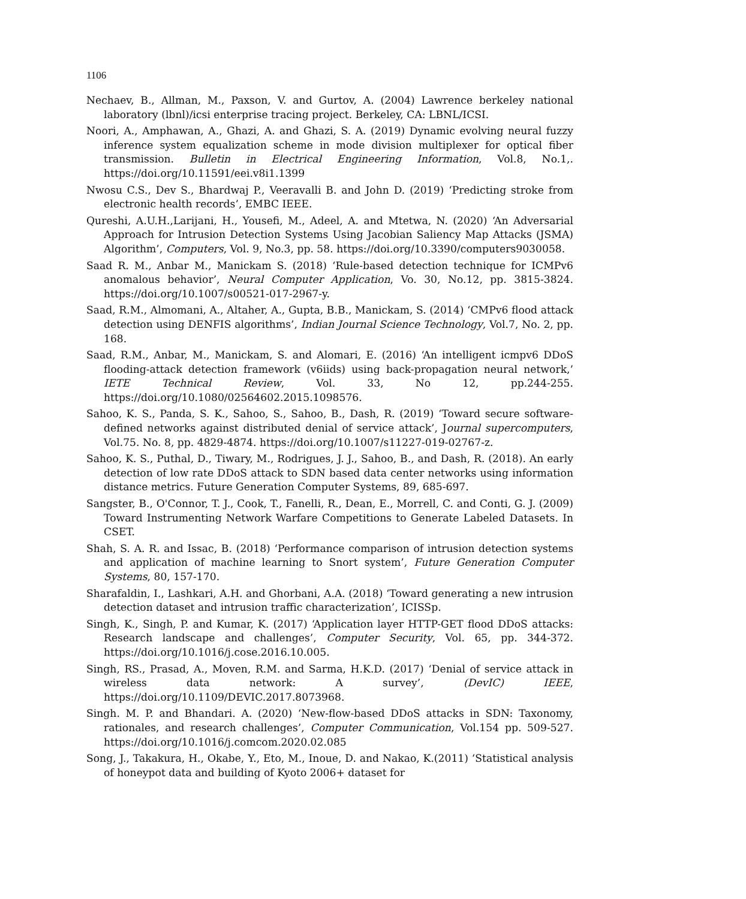1106
Nechaev, B., Allman, M., Paxson, V. and Gurtov, A. (2004) Lawrence berkeley national laboratory (lbnl)/icsi enterprise tracing project. Berkeley, CA: LBNL/ICSI.
Noori, A., Amphawan, A., Ghazi, A. and Ghazi, S. A. (2019) Dynamic evolving neural fuzzy inference system equalization scheme in mode division multiplexer for optical fiber transmission. Bulletin in Electrical Engineering Information, Vol.8, No.1,. https://doi.org/10.11591/eei.v8i1.1399
Nwosu C.S., Dev S., Bhardwaj P., Veeravalli B. and John D. (2019) ‘Predicting stroke from electronic health records’, EMBC IEEE.
Qureshi, A.U.H.,Larijani, H., Yousefi, M., Adeel, A. and Mtetwa, N. (2020) ‘An Adversarial Approach for Intrusion Detection Systems Using Jacobian Saliency Map Attacks (JSMA) Algorithm’, Computers, Vol. 9, No.3, pp. 58. https://doi.org/10.3390/computers9030058.
Saad R. M., Anbar M., Manickam S. (2018) ‘Rule-based detection technique for ICMPv6 anomalous behavior’, Neural Computer Application, Vo. 30, No.12, pp. 3815-3824. https://doi.org/10.1007/s00521-017-2967-y.
Saad, R.M., Almomani, A., Altaher, A., Gupta, B.B., Manickam, S. (2014) ‘CMPv6 flood attack detection using DENFIS algorithms’, Indian Journal Science Technology, Vol.7, No. 2, pp. 168.
Saad, R.M., Anbar, M., Manickam, S. and Alomari, E. (2016) ‘An intelligent icmpv6 DDoS flooding-attack detection framework (v6iids) using back-propagation neural network,’ IETE Technical Review, Vol. 33, No 12, pp.244-255. https://doi.org/10.1080/02564602.2015.1098576.
Sahoo, K. S., Panda, S. K., Sahoo, S., Sahoo, B., Dash, R. (2019) ‘Toward secure software-defined networks against distributed denial of service attack’, Journal supercomputers, Vol.75. No. 8, pp. 4829-4874. https://doi.org/10.1007/s11227-019-02767-z.
Sahoo, K. S., Puthal, D., Tiwary, M., Rodrigues, J. J., Sahoo, B., and Dash, R. (2018). An early detection of low rate DDoS attack to SDN based data center networks using information distance metrics. Future Generation Computer Systems, 89, 685-697.
Sangster, B., O'Connor, T. J., Cook, T., Fanelli, R., Dean, E., Morrell, C. and Conti, G. J. (2009) Toward Instrumenting Network Warfare Competitions to Generate Labeled Datasets. In CSET.
Shah, S. A. R. and Issac, B. (2018) ‘Performance comparison of intrusion detection systems and application of machine learning to Snort system’, Future Generation Computer Systems, 80, 157-170.
Sharafaldin, I., Lashkari, A.H. and Ghorbani, A.A. (2018) ‘Toward generating a new intrusion detection dataset and intrusion traffic characterization’, ICISSp.
Singh, K., Singh, P. and Kumar, K. (2017) ‘Application layer HTTP-GET flood DDoS attacks: Research landscape and challenges’, Computer Security, Vol. 65, pp. 344-372. https://doi.org/10.1016/j.cose.2016.10.005.
Singh, RS., Prasad, A., Moven, R.M. and Sarma, H.K.D. (2017) ‘Denial of service attack in wireless data network: A survey’, (DevIC) IEEE, https://doi.org/10.1109/DEVIC.2017.8073968.
Singh. M. P. and Bhandari. A. (2020) ‘New-flow-based DDoS attacks in SDN: Taxonomy, rationales, and research challenges’, Computer Communication, Vol.154 pp. 509-527. https://doi.org/10.1016/j.comcom.2020.02.085
Song, J., Takakura, H., Okabe, Y., Eto, M., Inoue, D. and Nakao, K.(2011) ‘Statistical analysis of honeypot data and building of Kyoto 2006+ dataset for